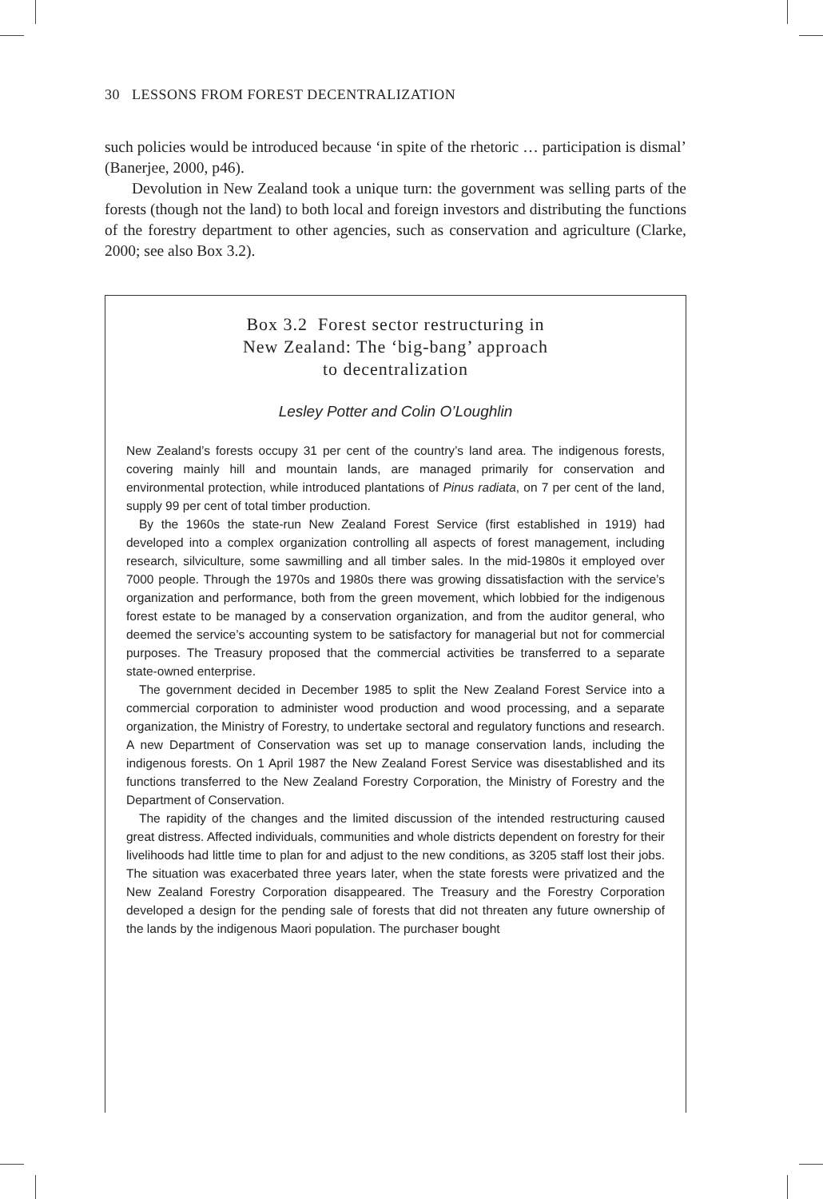30 LESSONS FROM FOREST DECENTRALIZATION
such policies would be introduced because ‘in spite of the rhetoric … participation is dismal’ (Banerjee, 2000, p46).
Devolution in New Zealand took a unique turn: the government was selling parts of the forests (though not the land) to both local and foreign investors and distributing the functions of the forestry department to other agencies, such as conservation and agriculture (Clarke, 2000; see also Box 3.2).
Box 3.2 Forest sector restructuring in
New Zealand: The ‘big-bang’ approach
to decentralization
Lesley Potter and Colin O’Loughlin
New Zealand’s forests occupy 31 per cent of the country’s land area. The indigenous forests, covering mainly hill and mountain lands, are managed primarily for conservation and environmental protection, while introduced plantations of Pinus radiata, on 7 per cent of the land, supply 99 per cent of total timber production.
By the 1960s the state-run New Zealand Forest Service (first established in 1919) had developed into a complex organization controlling all aspects of forest management, including research, silviculture, some sawmilling and all timber sales. In the mid-1980s it employed over 7000 people. Through the 1970s and 1980s there was growing dissatisfaction with the service’s organization and performance, both from the green movement, which lobbied for the indigenous forest estate to be managed by a conservation organization, and from the auditor general, who deemed the service’s accounting system to be satisfactory for managerial but not for commercial purposes. The Treasury proposed that the commercial activities be transferred to a separate state-owned enterprise.
The government decided in December 1985 to split the New Zealand Forest Service into a commercial corporation to administer wood production and wood processing, and a separate organization, the Ministry of Forestry, to undertake sectoral and regulatory functions and research. A new Department of Conservation was set up to manage conservation lands, including the indigenous forests. On 1 April 1987 the New Zealand Forest Service was disestablished and its functions transferred to the New Zealand Forestry Corporation, the Ministry of Forestry and the Department of Conservation.
The rapidity of the changes and the limited discussion of the intended restructuring caused great distress. Affected individuals, communities and whole districts dependent on forestry for their livelihoods had little time to plan for and adjust to the new conditions, as 3205 staff lost their jobs. The situation was exacerbated three years later, when the state forests were privatized and the New Zealand Forestry Corporation disappeared. The Treasury and the Forestry Corporation developed a design for the pending sale of forests that did not threaten any future ownership of the lands by the indigenous Maori population. The purchaser bought